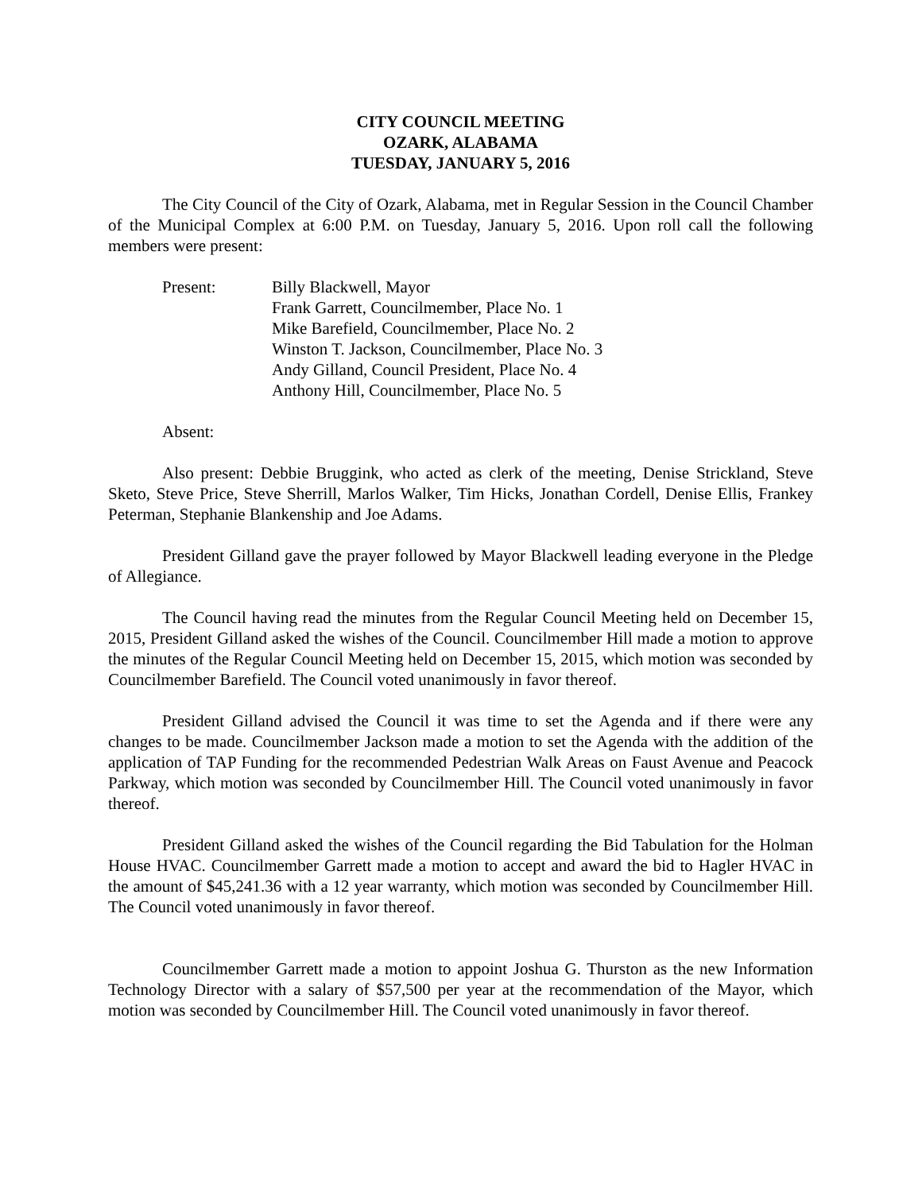CITY COUNCIL MEETING
OZARK, ALABAMA
TUESDAY, JANUARY 5, 2016
The City Council of the City of Ozark, Alabama, met in Regular Session in the Council Chamber of the Municipal Complex at 6:00 P.M. on Tuesday, January 5, 2016. Upon roll call the following members were present:
Present: Billy Blackwell, Mayor
Frank Garrett, Councilmember, Place No. 1
Mike Barefield, Councilmember, Place No. 2
Winston T. Jackson, Councilmember, Place No. 3
Andy Gilland, Council President, Place No. 4
Anthony Hill, Councilmember, Place No. 5
Absent:
Also present: Debbie Bruggink, who acted as clerk of the meeting, Denise Strickland, Steve Sketo, Steve Price, Steve Sherrill, Marlos Walker, Tim Hicks, Jonathan Cordell, Denise Ellis, Frankey Peterman, Stephanie Blankenship and Joe Adams.
President Gilland gave the prayer followed by Mayor Blackwell leading everyone in the Pledge of Allegiance.
The Council having read the minutes from the Regular Council Meeting held on December 15, 2015, President Gilland asked the wishes of the Council. Councilmember Hill made a motion to approve the minutes of the Regular Council Meeting held on December 15, 2015, which motion was seconded by Councilmember Barefield. The Council voted unanimously in favor thereof.
President Gilland advised the Council it was time to set the Agenda and if there were any changes to be made. Councilmember Jackson made a motion to set the Agenda with the addition of the application of TAP Funding for the recommended Pedestrian Walk Areas on Faust Avenue and Peacock Parkway, which motion was seconded by Councilmember Hill. The Council voted unanimously in favor thereof.
President Gilland asked the wishes of the Council regarding the Bid Tabulation for the Holman House HVAC. Councilmember Garrett made a motion to accept and award the bid to Hagler HVAC in the amount of $45,241.36 with a 12 year warranty, which motion was seconded by Councilmember Hill. The Council voted unanimously in favor thereof.
Councilmember Garrett made a motion to appoint Joshua G. Thurston as the new Information Technology Director with a salary of $57,500 per year at the recommendation of the Mayor, which motion was seconded by Councilmember Hill. The Council voted unanimously in favor thereof.